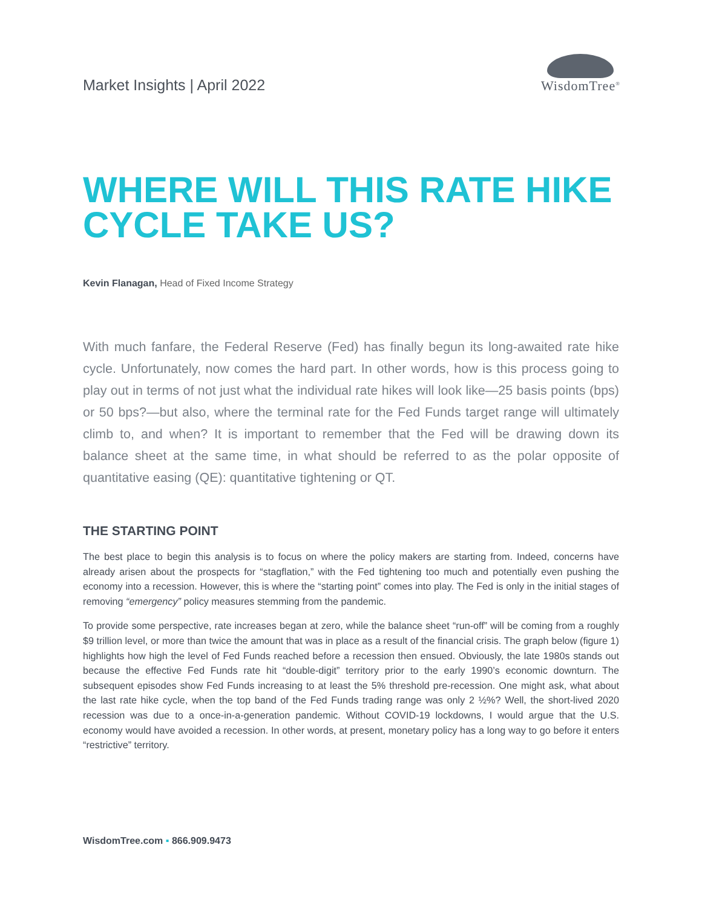Market Insights | April 2022
WisdomTree<sup>®</sup>
WHERE WILL THIS RATE HIKE CYCLE TAKE US?
Kevin Flanagan, Head of Fixed Income Strategy
With much fanfare, the Federal Reserve (Fed) has finally begun its long-awaited rate hike cycle. Unfortunately, now comes the hard part. In other words, how is this process going to play out in terms of not just what the individual rate hikes will look like—25 basis points (bps) or 50 bps?—but also, where the terminal rate for the Fed Funds target range will ultimately climb to, and when? It is important to remember that the Fed will be drawing down its balance sheet at the same time, in what should be referred to as the polar opposite of quantitative easing (QE): quantitative tightening or QT.
THE STARTING POINT
The best place to begin this analysis is to focus on where the policy makers are starting from. Indeed, concerns have already arisen about the prospects for “stagflation,” with the Fed tightening too much and potentially even pushing the economy into a recession. However, this is where the “starting point” comes into play. The Fed is only in the initial stages of removing “emergency” policy measures stemming from the pandemic.
To provide some perspective, rate increases began at zero, while the balance sheet “run-off” will be coming from a roughly $9 trillion level, or more than twice the amount that was in place as a result of the financial crisis. The graph below (figure 1) highlights how high the level of Fed Funds reached before a recession then ensued. Obviously, the late 1980s stands out because the effective Fed Funds rate hit “double-digit” territory prior to the early 1990’s economic downturn. The subsequent episodes show Fed Funds increasing to at least the 5% threshold pre-recession. One might ask, what about the last rate hike cycle, when the top band of the Fed Funds trading range was only 2 ½%? Well, the short-lived 2020 recession was due to a once-in-a-generation pandemic. Without COVID-19 lockdowns, I would argue that the U.S. economy would have avoided a recession. In other words, at present, monetary policy has a long way to go before it enters “restrictive” territory.
WisdomTree.com ▪ 866.909.9473